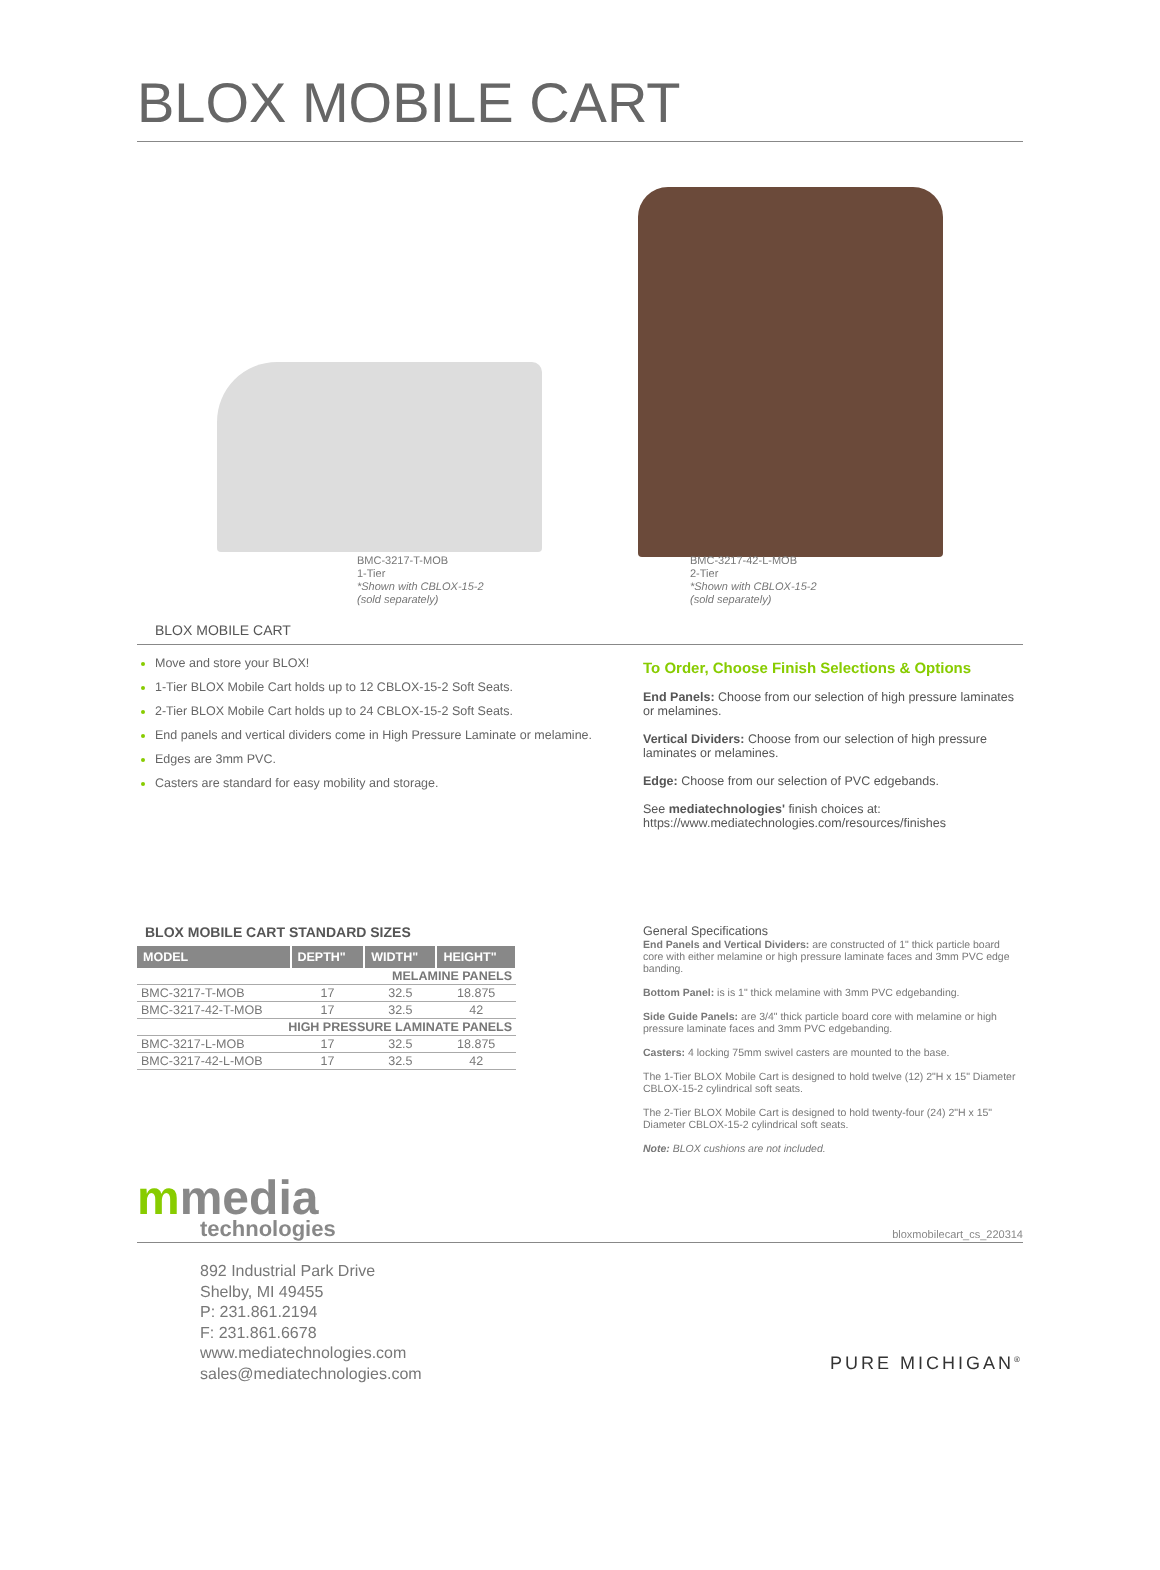BLOX MOBILE CART
BMC-3217-T-MOB
1-Tier
*Shown with CBLOX-15-2
(sold separately)
BMC-3217-42-L-MOB
2-Tier
*Shown with CBLOX-15-2
(sold separately)
BLOX MOBILE CART
Move and store your BLOX!
1-Tier BLOX Mobile Cart holds up to 12 CBLOX-15-2 Soft Seats.
2-Tier BLOX Mobile Cart holds up to 24 CBLOX-15-2 Soft Seats.
End panels and vertical dividers come in High Pressure Laminate or melamine.
Edges are 3mm PVC.
Casters are standard for easy mobility and storage.
To Order, Choose Finish Selections & Options
End Panels: Choose from our selection of high pressure laminates or melamines.
Vertical Dividers: Choose from our selection of high pressure laminates or melamines.
Edge: Choose from our selection of PVC edgebands.
See mediatechnologies' finish choices at:
https://www.mediatechnologies.com/resources/finishes
BLOX MOBILE CART STANDARD SIZES
| MODEL | DEPTH" | WIDTH" | HEIGHT" |
| --- | --- | --- | --- |
| MELAMINE PANELS | | | |
| BMC-3217-T-MOB | 17 | 32.5 | 18.875 |
| BMC-3217-42-T-MOB | 17 | 32.5 | 42 |
| HIGH PRESSURE LAMINATE PANELS | | | |
| BMC-3217-L-MOB | 17 | 32.5 | 18.875 |
| BMC-3217-42-L-MOB | 17 | 32.5 | 42 |
General Specifications
End Panels and Vertical Dividers: are constructed of 1" thick particle board core with either melamine or high pressure laminate faces and 3mm PVC edge banding.
Bottom Panel: is is 1" thick melamine with 3mm PVC edgebanding.
Side Guide Panels: are 3/4" thick particle board core with melamine or high pressure laminate faces and 3mm PVC edgebanding.
Casters: 4 locking 75mm swivel casters are mounted to the base.
The 1-Tier BLOX Mobile Cart is designed to hold twelve (12) 2"H x 15" Diameter CBLOX-15-2 cylindrical soft seats.
The 2-Tier BLOX Mobile Cart is designed to hold twenty-four (24) 2"H x 15" Diameter CBLOX-15-2 cylindrical soft seats.
Note: BLOX cushions are not included.
mmedia
technologies
bloxmobilecart_cs_220314
892 Industrial Park Drive
Shelby, MI 49455
P: 231.861.2194
F: 231.861.6678
www.mediatechnologies.com
sales@mediatechnologies.com
PURE MICHIGAN<sup>®</sup>